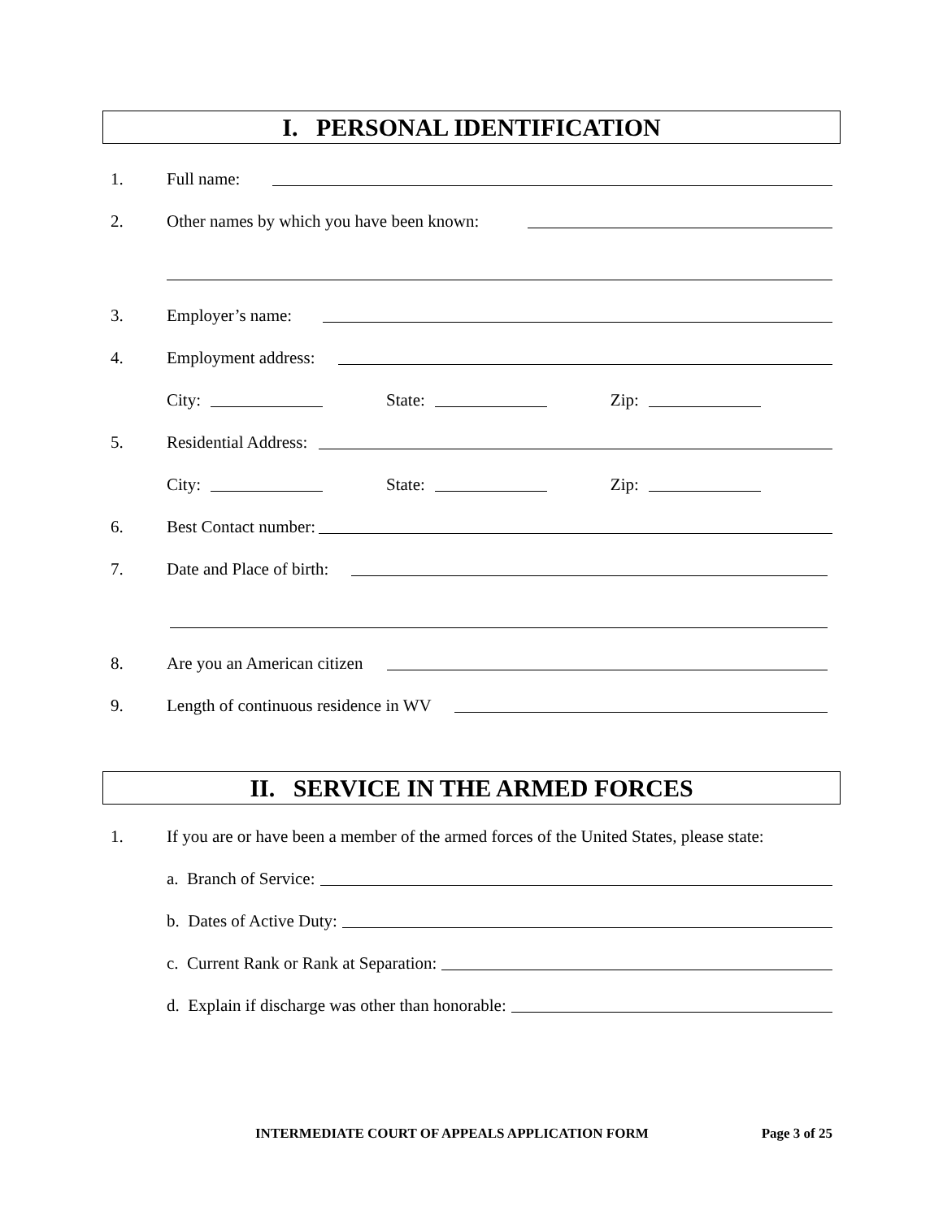I. PERSONAL IDENTIFICATION
1. Full name:
2. Other names by which you have been known:
3. Employer’s name:
4. Employment address:
City: State: Zip:
5. Residential Address:
City: State: Zip:
6. Best Contact number:
7. Date and Place of birth:
8. Are you an American citizen
9. Length of continuous residence in WV
II. SERVICE IN THE ARMED FORCES
1. If you are or have been a member of the armed forces of the United States, please state:
a. Branch of Service:
b. Dates of Active Duty:
c. Current Rank or Rank at Separation:
d. Explain if discharge was other than honorable:
INTERMEDIATE COURT OF APPEALS APPLICATION FORM Page 3 of 25